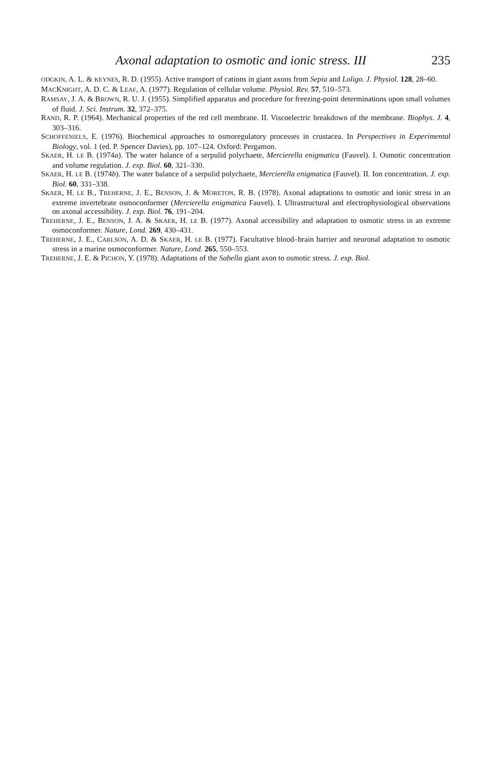Axonal adaptation to osmotic and ionic stress. III 235
ODGKIN, A. L. & KEYNES, R. D. (1955). Active transport of cations in giant axons from Sepia and Loligo. J. Physiol. 128, 28–60.
MACKNIGHT, A. D. C. & LEAF, A. (1977). Regulation of cellular volume. Physiol. Rev. 57, 510–573.
RAMSAY, J. A. & BROWN, R. U. J. (1955). Simplified apparatus and procedure for freezing-point determinations upon small volumes of fluid. J. Sci. Instrum. 32, 372–375.
RAND, R. P. (1964). Mechanical properties of the red cell membrane. II. Viscoelectric breakdown of the membrane. Biophys. J. 4, 303–316.
SCHOFFENIELS, E. (1976). Biochemical approaches to osmoregulatory processes in crustacea. In Perspectives in Experimental Biology, vol. 1 (ed. P. Spencer Davies), pp. 107–124. Oxford: Pergamon.
SKAER, H. LE B. (1974a). The water balance of a serpulid polychaete, Mercierella enigmatica (Fauvel). I. Osmotic concentration and volume regulation. J. exp. Biol. 60, 321–330.
SKAER, H. LE B. (1974b). The water balance of a serpulid polychaete, Mercierella enigmatica (Fauvel). II. Ion concentration. J. exp. Biol. 60, 331–338.
SKAER, H. LE B., TREHERNE, J. E., BENSON, J. & MORETON, R. B. (1978). Axonal adaptations to osmotic and ionic stress in an extreme invertebrate osmoconformer (Mercierella enigmatica Fauvel). I. Ultrastructural and electrophysiological observations on axonal accessibility. J. exp. Biol. 76, 191–204.
TREHERNE, J. E., BENSON, J. A. & SKAER, H. LE B. (1977). Axonal accessibility and adaptation to osmotic stress in an extreme osmoconformer. Nature, Lond. 269, 430–431.
TREHERNE, J. E., CARLSON, A. D. & SKAER, H. LE B. (1977). Facultative blood–brain barrier and neuronal adaptation to osmotic stress in a marine osmoconformer. Nature, Lond. 265, 550–553.
TREHERNE, J. E. & PICHON, Y. (1978). Adaptations of the Sabella giant axon to osmotic stress. J. exp. Biol.